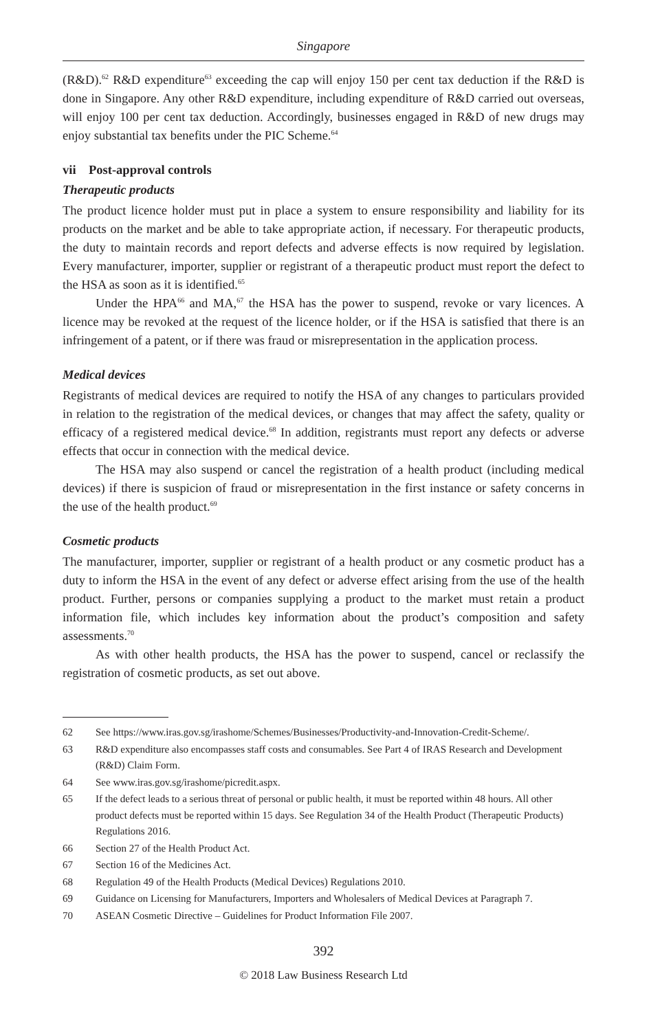Singapore
(R&D).<sup>62</sup> R&D expenditure<sup>63</sup> exceeding the cap will enjoy 150 per cent tax deduction if the R&D is done in Singapore. Any other R&D expenditure, including expenditure of R&D carried out overseas, will enjoy 100 per cent tax deduction. Accordingly, businesses engaged in R&D of new drugs may enjoy substantial tax benefits under the PIC Scheme.<sup>64</sup>
vii Post-approval controls
Therapeutic products
The product licence holder must put in place a system to ensure responsibility and liability for its products on the market and be able to take appropriate action, if necessary. For therapeutic products, the duty to maintain records and report defects and adverse effects is now required by legislation. Every manufacturer, importer, supplier or registrant of a therapeutic product must report the defect to the HSA as soon as it is identified.<sup>65</sup>
Under the HPA<sup>66</sup> and MA,<sup>67</sup> the HSA has the power to suspend, revoke or vary licences. A licence may be revoked at the request of the licence holder, or if the HSA is satisfied that there is an infringement of a patent, or if there was fraud or misrepresentation in the application process.
Medical devices
Registrants of medical devices are required to notify the HSA of any changes to particulars provided in relation to the registration of the medical devices, or changes that may affect the safety, quality or efficacy of a registered medical device.<sup>68</sup> In addition, registrants must report any defects or adverse effects that occur in connection with the medical device.
The HSA may also suspend or cancel the registration of a health product (including medical devices) if there is suspicion of fraud or misrepresentation in the first instance or safety concerns in the use of the health product.<sup>69</sup>
Cosmetic products
The manufacturer, importer, supplier or registrant of a health product or any cosmetic product has a duty to inform the HSA in the event of any defect or adverse effect arising from the use of the health product. Further, persons or companies supplying a product to the market must retain a product information file, which includes key information about the product’s composition and safety assessments.<sup>70</sup>
As with other health products, the HSA has the power to suspend, cancel or reclassify the registration of cosmetic products, as set out above.
62 See https://www.iras.gov.sg/irashome/Schemes/Businesses/Productivity-and-Innovation-Credit-Scheme/.
63 R&D expenditure also encompasses staff costs and consumables. See Part 4 of IRAS Research and Development (R&D) Claim Form.
64 See www.iras.gov.sg/irashome/picredit.aspx.
65 If the defect leads to a serious threat of personal or public health, it must be reported within 48 hours. All other product defects must be reported within 15 days. See Regulation 34 of the Health Product (Therapeutic Products) Regulations 2016.
66 Section 27 of the Health Product Act.
67 Section 16 of the Medicines Act.
68 Regulation 49 of the Health Products (Medical Devices) Regulations 2010.
69 Guidance on Licensing for Manufacturers, Importers and Wholesalers of Medical Devices at Paragraph 7.
70 ASEAN Cosmetic Directive – Guidelines for Product Information File 2007.
392
© 2018 Law Business Research Ltd